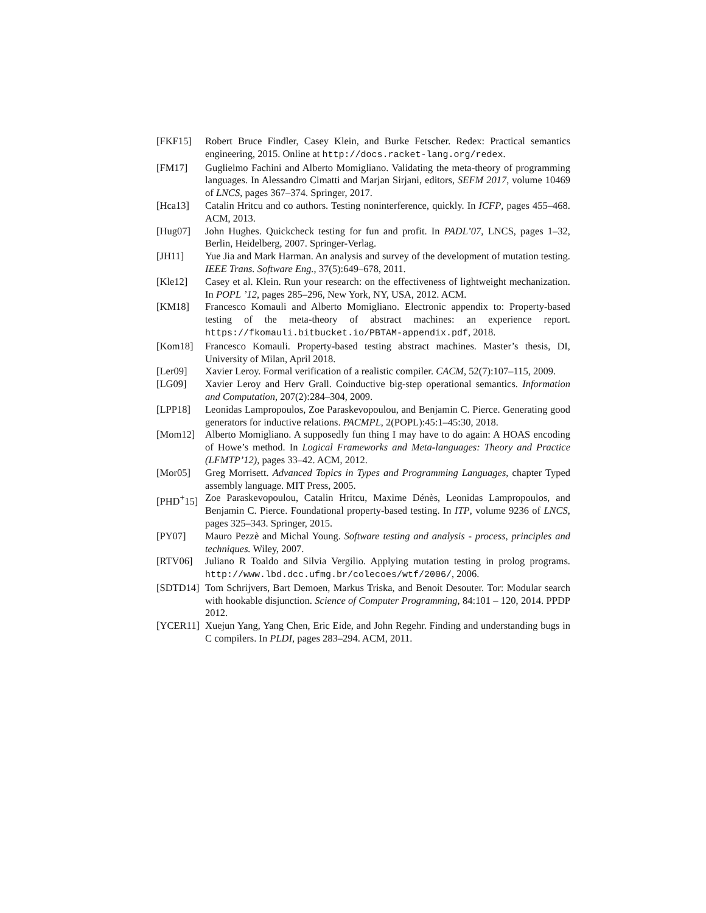[FKF15] Robert Bruce Findler, Casey Klein, and Burke Fetscher. Redex: Practical semantics engineering, 2015. Online at http://docs.racket-lang.org/redex.
[FM17] Guglielmo Fachini and Alberto Momigliano. Validating the meta-theory of programming languages. In Alessandro Cimatti and Marjan Sirjani, editors, SEFM 2017, volume 10469 of LNCS, pages 367–374. Springer, 2017.
[Hca13] Catalin Hritcu and co authors. Testing noninterference, quickly. In ICFP, pages 455–468. ACM, 2013.
[Hug07] John Hughes. Quickcheck testing for fun and profit. In PADL’07, LNCS, pages 1–32, Berlin, Heidelberg, 2007. Springer-Verlag.
[JH11] Yue Jia and Mark Harman. An analysis and survey of the development of mutation testing. IEEE Trans. Software Eng., 37(5):649–678, 2011.
[Kle12] Casey et al. Klein. Run your research: on the effectiveness of lightweight mechanization. In POPL ’12, pages 285–296, New York, NY, USA, 2012. ACM.
[KM18] Francesco Komauli and Alberto Momigliano. Electronic appendix to: Property-based testing of the meta-theory of abstract machines: an experience report. https://fkomauli.bitbucket.io/PBTAM-appendix.pdf, 2018.
[Kom18] Francesco Komauli. Property-based testing abstract machines. Master’s thesis, DI, University of Milan, April 2018.
[Ler09] Xavier Leroy. Formal verification of a realistic compiler. CACM, 52(7):107–115, 2009.
[LG09] Xavier Leroy and Herv Grall. Coinductive big-step operational semantics. Information and Computation, 207(2):284–304, 2009.
[LPP18] Leonidas Lampropoulos, Zoe Paraskevopoulou, and Benjamin C. Pierce. Generating good generators for inductive relations. PACMPL, 2(POPL):45:1–45:30, 2018.
[Mom12] Alberto Momigliano. A supposedly fun thing I may have to do again: A HOAS encoding of Howe’s method. In Logical Frameworks and Meta-languages: Theory and Practice (LFMTP’12), pages 33–42. ACM, 2012.
[Mor05] Greg Morrisett. Advanced Topics in Types and Programming Languages, chapter Typed assembly language. MIT Press, 2005.
[PHD<sup>+</sup>15] Zoe Paraskevopoulou, Catalin Hritcu, Maxime Dénès, Leonidas Lampropoulos, and Benjamin C. Pierce. Foundational property-based testing. In ITP, volume 9236 of LNCS, pages 325–343. Springer, 2015.
[PY07] Mauro Pezzè and Michal Young. Software testing and analysis - process, principles and techniques. Wiley, 2007.
[RTV06] Juliano R Toaldo and Silvia Vergilio. Applying mutation testing in prolog programs. http://www.lbd.dcc.ufmg.br/colecoes/wtf/2006/, 2006.
[SDTD14] Tom Schrijvers, Bart Demoen, Markus Triska, and Benoit Desouter. Tor: Modular search with hookable disjunction. Science of Computer Programming, 84:101 – 120, 2014. PPDP 2012.
[YCER11] Xuejun Yang, Yang Chen, Eric Eide, and John Regehr. Finding and understanding bugs in C compilers. In PLDI, pages 283–294. ACM, 2011.